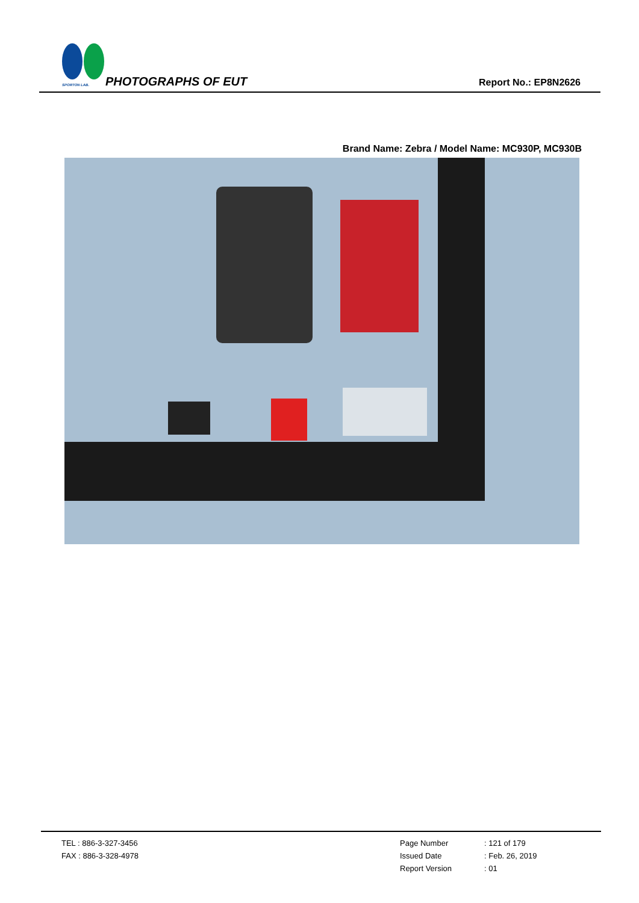SPORTON LAB. PHOTOGRAPHS OF EUT Report No.: EP8N2626
Brand Name: Zebra / Model Name: MC930P, MC930B
TEL : 886-3-327-3456
FAX : 886-3-328-4978
Page Number
Issued Date
Report Version
: 121 of 179
: Feb. 26, 2019
: 01